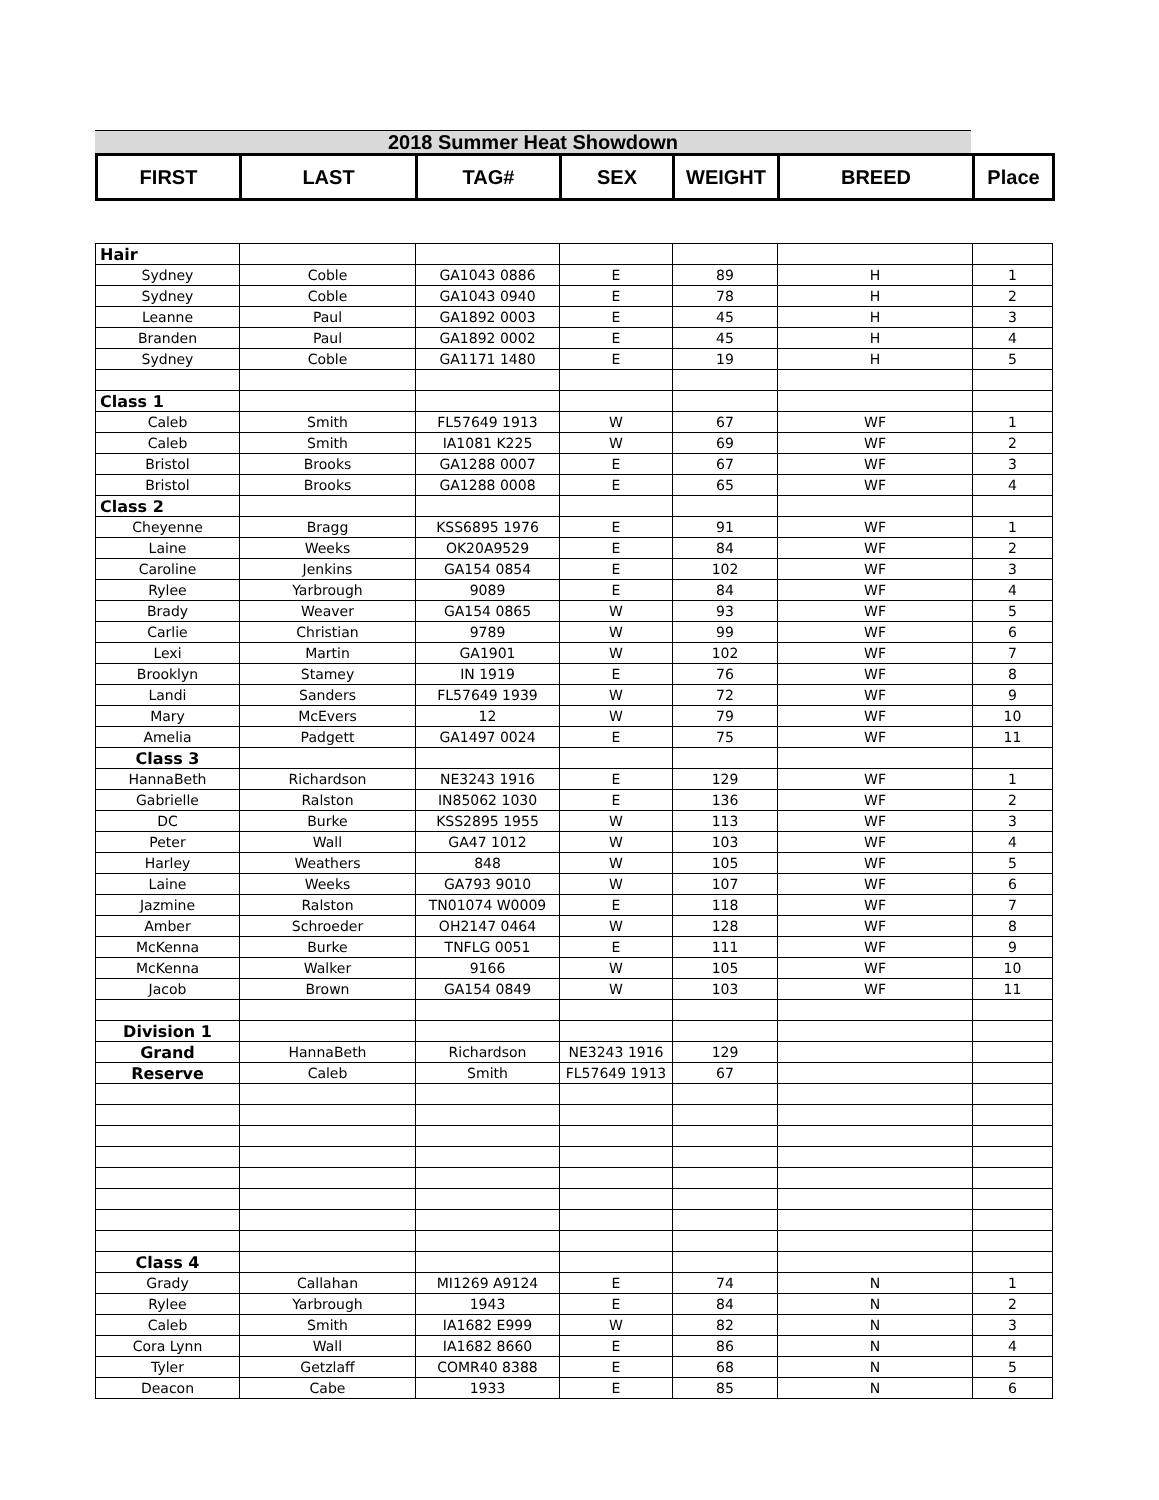2018 Summer Heat Showdown
| FIRST | LAST | TAG# | SEX | WEIGHT | BREED | Place |
| --- | --- | --- | --- | --- | --- | --- |
| Hair | | | | | | |
| Sydney | Coble | GA1043 0886 | E | 89 | H | 1 |
| Sydney | Coble | GA1043 0940 | E | 78 | H | 2 |
| Leanne | Paul | GA1892 0003 | E | 45 | H | 3 |
| Branden | Paul | GA1892 0002 | E | 45 | H | 4 |
| Sydney | Coble | GA1171 1480 | E | 19 | H | 5 |
| Class 1 | | | | | | |
| Caleb | Smith | FL57649 1913 | W | 67 | WF | 1 |
| Caleb | Smith | IA1081 K225 | W | 69 | WF | 2 |
| Bristol | Brooks | GA1288 0007 | E | 67 | WF | 3 |
| Bristol | Brooks | GA1288 0008 | E | 65 | WF | 4 |
| Class 2 | | | | | | |
| Cheyenne | Bragg | KSS6895 1976 | E | 91 | WF | 1 |
| Laine | Weeks | OK20A9529 | E | 84 | WF | 2 |
| Caroline | Jenkins | GA154 0854 | E | 102 | WF | 3 |
| Rylee | Yarbrough | 9089 | E | 84 | WF | 4 |
| Brady | Weaver | GA154 0865 | W | 93 | WF | 5 |
| Carlie | Christian | 9789 | W | 99 | WF | 6 |
| Lexi | Martin | GA1901 | W | 102 | WF | 7 |
| Brooklyn | Stamey | IN 1919 | E | 76 | WF | 8 |
| Landi | Sanders | FL57649 1939 | W | 72 | WF | 9 |
| Mary | McEvers | 12 | W | 79 | WF | 10 |
| Amelia | Padgett | GA1497 0024 | E | 75 | WF | 11 |
| Class 3 | | | | | | |
| HannaBeth | Richardson | NE3243 1916 | E | 129 | WF | 1 |
| Gabrielle | Ralston | IN85062 1030 | E | 136 | WF | 2 |
| DC | Burke | KSS2895 1955 | W | 113 | WF | 3 |
| Peter | Wall | GA47 1012 | W | 103 | WF | 4 |
| Harley | Weathers | 848 | W | 105 | WF | 5 |
| Laine | Weeks | GA793 9010 | W | 107 | WF | 6 |
| Jazmine | Ralston | TN01074 W0009 | E | 118 | WF | 7 |
| Amber | Schroeder | OH2147 0464 | W | 128 | WF | 8 |
| McKenna | Burke | TNFLG 0051 | E | 111 | WF | 9 |
| McKenna | Walker | 9166 | W | 105 | WF | 10 |
| Jacob | Brown | GA154 0849 | W | 103 | WF | 11 |
| Division 1 | | | | | | |
| Grand | HannaBeth | Richardson | NE3243 1916 | 129 | | |
| Reserve | Caleb | Smith | FL57649 1913 | 67 | | |
| Class 4 | | | | | | |
| Grady | Callahan | MI1269 A9124 | E | 74 | N | 1 |
| Rylee | Yarbrough | 1943 | E | 84 | N | 2 |
| Caleb | Smith | IA1682 E999 | W | 82 | N | 3 |
| Cora Lynn | Wall | IA1682 8660 | E | 86 | N | 4 |
| Tyler | Getzlaff | COMR40 8388 | E | 68 | N | 5 |
| Deacon | Cabe | 1933 | E | 85 | N | 6 |